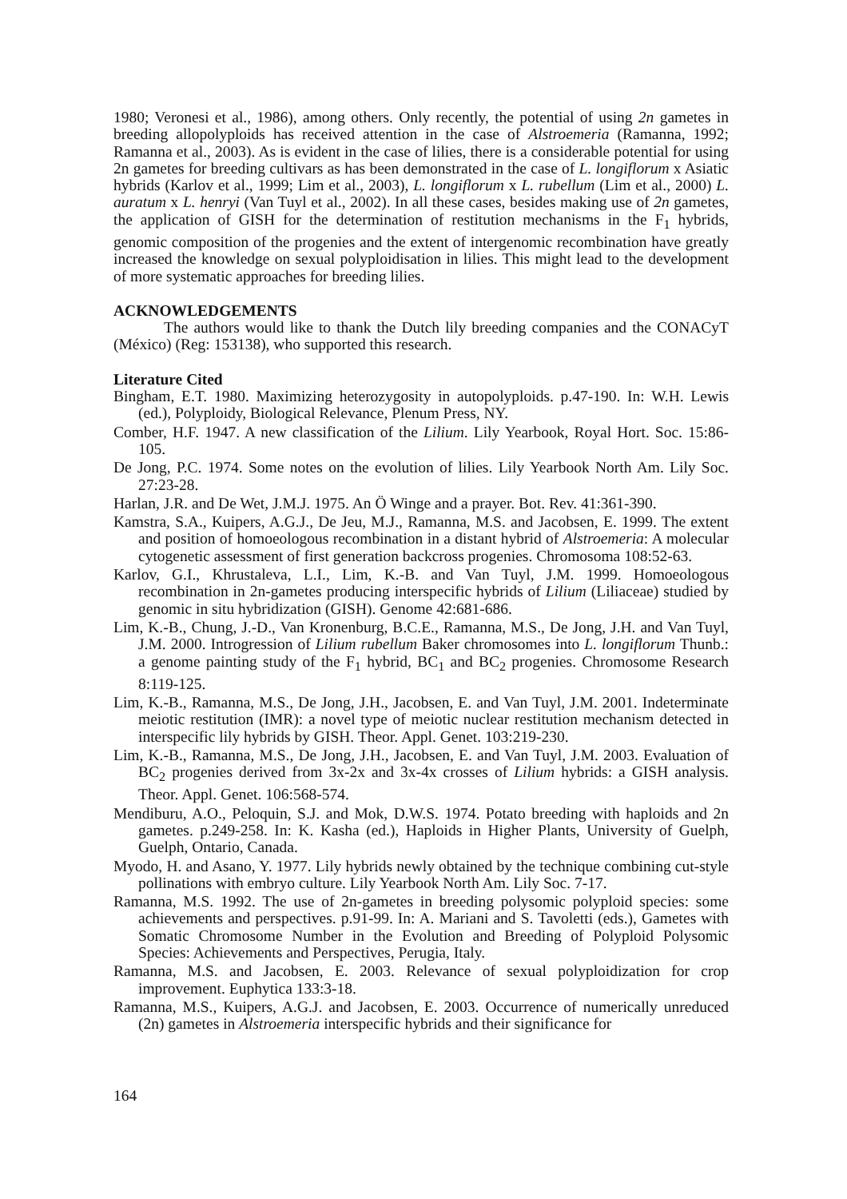1980; Veronesi et al., 1986), among others. Only recently, the potential of using 2n gametes in breeding allopolyploids has received attention in the case of Alstroemeria (Ramanna, 1992; Ramanna et al., 2003). As is evident in the case of lilies, there is a considerable potential for using 2n gametes for breeding cultivars as has been demonstrated in the case of L. longiflorum x Asiatic hybrids (Karlov et al., 1999; Lim et al., 2003), L. longiflorum x L. rubellum (Lim et al., 2000) L. auratum x L. henryi (Van Tuyl et al., 2002). In all these cases, besides making use of 2n gametes, the application of GISH for the determination of restitution mechanisms in the F<sub>1</sub> hybrids, genomic composition of the progenies and the extent of intergenomic recombination have greatly increased the knowledge on sexual polyploidisation in lilies. This might lead to the development of more systematic approaches for breeding lilies.
ACKNOWLEDGEMENTS
The authors would like to thank the Dutch lily breeding companies and the CONACyT (México) (Reg: 153138), who supported this research.
Literature Cited
Bingham, E.T. 1980. Maximizing heterozygosity in autopolyploids. p.47-190. In: W.H. Lewis (ed.), Polyploidy, Biological Relevance, Plenum Press, NY.
Comber, H.F. 1947. A new classification of the Lilium. Lily Yearbook, Royal Hort. Soc. 15:86-105.
De Jong, P.C. 1974. Some notes on the evolution of lilies. Lily Yearbook North Am. Lily Soc. 27:23-28.
Harlan, J.R. and De Wet, J.M.J. 1975. An Ö Winge and a prayer. Bot. Rev. 41:361-390.
Kamstra, S.A., Kuipers, A.G.J., De Jeu, M.J., Ramanna, M.S. and Jacobsen, E. 1999. The extent and position of homoeologous recombination in a distant hybrid of Alstroemeria: A molecular cytogenetic assessment of first generation backcross progenies. Chromosoma 108:52-63.
Karlov, G.I., Khrustaleva, L.I., Lim, K.-B. and Van Tuyl, J.M. 1999. Homoeologous recombination in 2n-gametes producing interspecific hybrids of Lilium (Liliaceae) studied by genomic in situ hybridization (GISH). Genome 42:681-686.
Lim, K.-B., Chung, J.-D., Van Kronenburg, B.C.E., Ramanna, M.S., De Jong, J.H. and Van Tuyl, J.M. 2000. Introgression of Lilium rubellum Baker chromosomes into L. longiflorum Thunb.: a genome painting study of the F<sub>1</sub> hybrid, BC<sub>1</sub> and BC<sub>2</sub> progenies. Chromosome Research 8:119-125.
Lim, K.-B., Ramanna, M.S., De Jong, J.H., Jacobsen, E. and Van Tuyl, J.M. 2001. Indeterminate meiotic restitution (IMR): a novel type of meiotic nuclear restitution mechanism detected in interspecific lily hybrids by GISH. Theor. Appl. Genet. 103:219-230.
Lim, K.-B., Ramanna, M.S., De Jong, J.H., Jacobsen, E. and Van Tuyl, J.M. 2003. Evaluation of BC<sub>2</sub> progenies derived from 3x-2x and 3x-4x crosses of Lilium hybrids: a GISH analysis. Theor. Appl. Genet. 106:568-574.
Mendiburu, A.O., Peloquin, S.J. and Mok, D.W.S. 1974. Potato breeding with haploids and 2n gametes. p.249-258. In: K. Kasha (ed.), Haploids in Higher Plants, University of Guelph, Guelph, Ontario, Canada.
Myodo, H. and Asano, Y. 1977. Lily hybrids newly obtained by the technique combining cut-style pollinations with embryo culture. Lily Yearbook North Am. Lily Soc. 7-17.
Ramanna, M.S. 1992. The use of 2n-gametes in breeding polysomic polyploid species: some achievements and perspectives. p.91-99. In: A. Mariani and S. Tavoletti (eds.), Gametes with Somatic Chromosome Number in the Evolution and Breeding of Polyploid Polysomic Species: Achievements and Perspectives, Perugia, Italy.
Ramanna, M.S. and Jacobsen, E. 2003. Relevance of sexual polyploidization for crop improvement. Euphytica 133:3-18.
Ramanna, M.S., Kuipers, A.G.J. and Jacobsen, E. 2003. Occurrence of numerically unreduced (2n) gametes in Alstroemeria interspecific hybrids and their significance for
164